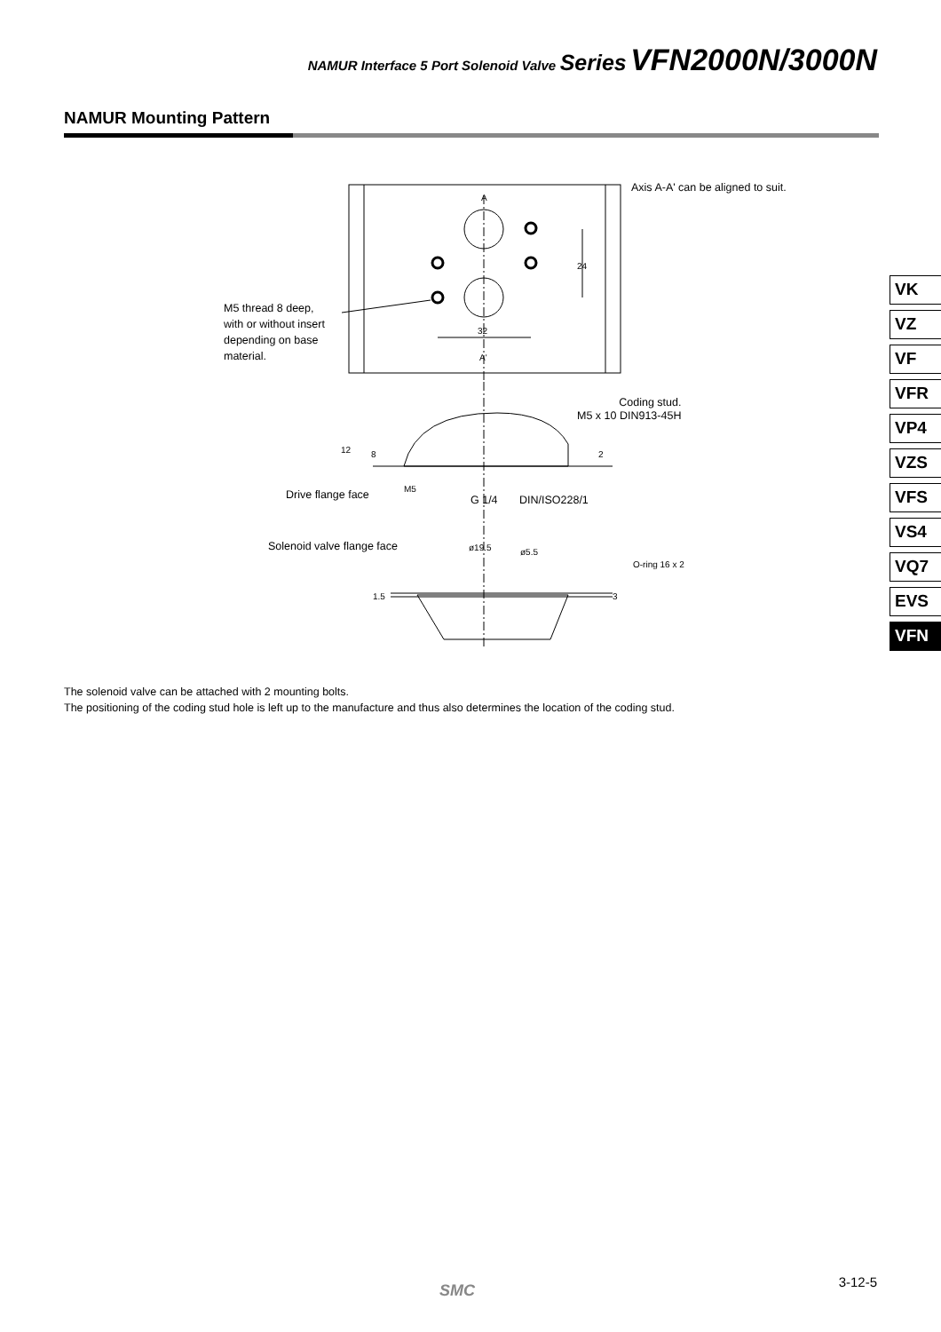NAMUR Interface 5 Port Solenoid Valve Series VFN2000N/3000N
NAMUR Mounting Pattern
A
A'
32
24
12
8
2
M5
ø19.5
ø5.5
1.5
3
Axis A-A' can be aligned to suit.
M5 thread 8 deep,
with or without insert
depending on base
material.
Coding stud.
M5 x 10 DIN913-45H
Drive flange face G 1/4 DIN/ISO228/1
Solenoid valve flange face
O-ring 16 x 2
VK
VZ
VF
VFR
VP4
VZS
VFS
VS4
VQ7
EVS
VFN
The solenoid valve can be attached with 2 mounting bolts.
The positioning of the coding stud hole is left up to the manufacture and thus also determines the location of the coding stud.
SMC 3-12-5